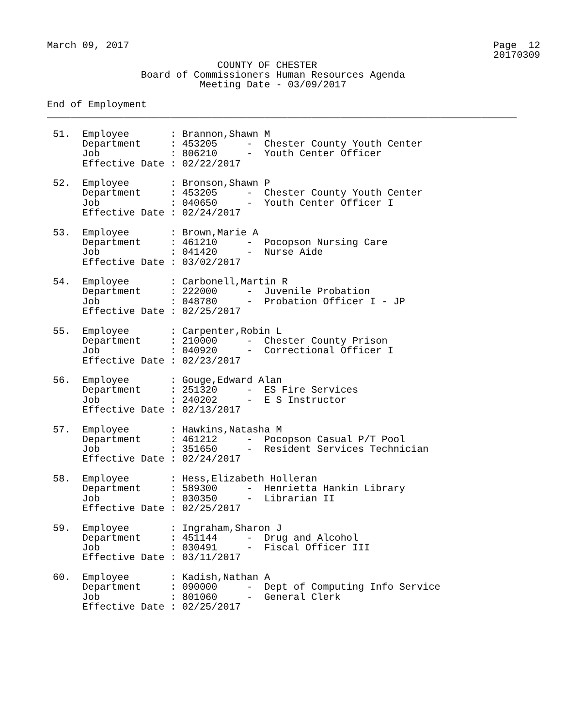March 09, 2017                                                              Page  12
                                                                            20170309
                             COUNTY OF CHESTER
                Board of Commissioners Human Resources Agenda
                          Meeting Date - 03/09/2017

End of Employment
________________________________________________________________________________

 51.  Employee       : Brannon,Shawn M
      Department     : 453205     -  Chester County Youth Center
      Job            : 806210     -  Youth Center Officer
      Effective Date : 02/22/2017

 52.  Employee       : Bronson,Shawn P
      Department     : 453205     -  Chester County Youth Center
      Job            : 040650     -  Youth Center Officer I
      Effective Date : 02/24/2017

 53.  Employee       : Brown,Marie A
      Department     : 461210     -  Pocopson Nursing Care
      Job            : 041420     -  Nurse Aide
      Effective Date : 03/02/2017

 54.  Employee       : Carbonell,Martin R
      Department     : 222000     -  Juvenile Probation
      Job            : 048780     -  Probation Officer I - JP
      Effective Date : 02/25/2017

 55.  Employee       : Carpenter,Robin L
      Department     : 210000     -  Chester County Prison
      Job            : 040920     -  Correctional Officer I
      Effective Date : 02/23/2017

 56.  Employee       : Gouge,Edward Alan
      Department     : 251320     -  ES Fire Services
      Job            : 240202     -  E S Instructor
      Effective Date : 02/13/2017

 57.  Employee       : Hawkins,Natasha M
      Department     : 461212     -  Pocopson Casual P/T Pool
      Job            : 351650     -  Resident Services Technician
      Effective Date : 02/24/2017

 58.  Employee       : Hess,Elizabeth Holleran
      Department     : 589300     -  Henrietta Hankin Library
      Job            : 030350     -  Librarian II
      Effective Date : 02/25/2017

 59.  Employee       : Ingraham,Sharon J
      Department     : 451144     -  Drug and Alcohol
      Job            : 030491     -  Fiscal Officer III
      Effective Date : 03/11/2017

 60.  Employee       : Kadish,Nathan A
      Department     : 090000     -  Dept of Computing Info Service
      Job            : 801060     -  General Clerk
      Effective Date : 02/25/2017